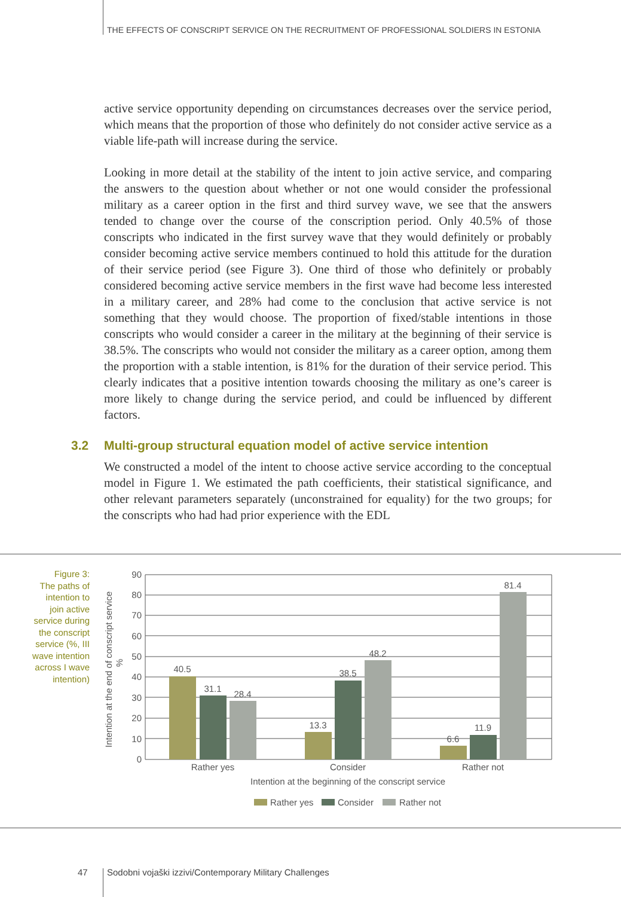THE EFFECTS OF CONSCRIPT SERVICE ON THE RECRUITMENT OF PROFESSIONAL SOLDIERS IN ESTONIA
active service opportunity depending on circumstances decreases over the service period, which means that the proportion of those who definitely do not consider active service as a viable life-path will increase during the service.
Looking in more detail at the stability of the intent to join active service, and comparing the answers to the question about whether or not one would consider the professional military as a career option in the first and third survey wave, we see that the answers tended to change over the course of the conscription period. Only 40.5% of those conscripts who indicated in the first survey wave that they would definitely or probably consider becoming active service members continued to hold this attitude for the duration of their service period (see Figure 3). One third of those who definitely or probably considered becoming active service members in the first wave had become less interested in a military career, and 28% had come to the conclusion that active service is not something that they would choose. The proportion of fixed/stable intentions in those conscripts who would consider a career in the military at the beginning of their service is 38.5%. The conscripts who would not consider the military as a career option, among them the proportion with a stable intention, is 81% for the duration of their service period. This clearly indicates that a positive intention towards choosing the military as one’s career is more likely to change during the service period, and could be influenced by different factors.
3.2 Multi-group structural equation model of active service intention
We constructed a model of the intent to choose active service according to the conceptual model in Figure 1. We estimated the path coefficients, their statistical significance, and other relevant parameters separately (unconstrained for equality) for the two groups; for the conscripts who had had prior experience with the EDL
Figure 3:
The paths of intention to join active service during the conscript service (%, III wave intention across I wave intention)
Intention at the end of conscript service
%
0
10
20
30
40
50
60
70
80
90
40.5
31.1
28.4
13.3
38.5
48.2
6.6
11.9
81.4
Rather yes
Consider
Rather not
Intention at the beginning of the conscript service
Rather yes
Consider
Rather not
47
Sodobni vojaški izzivi/Contemporary Military Challenges